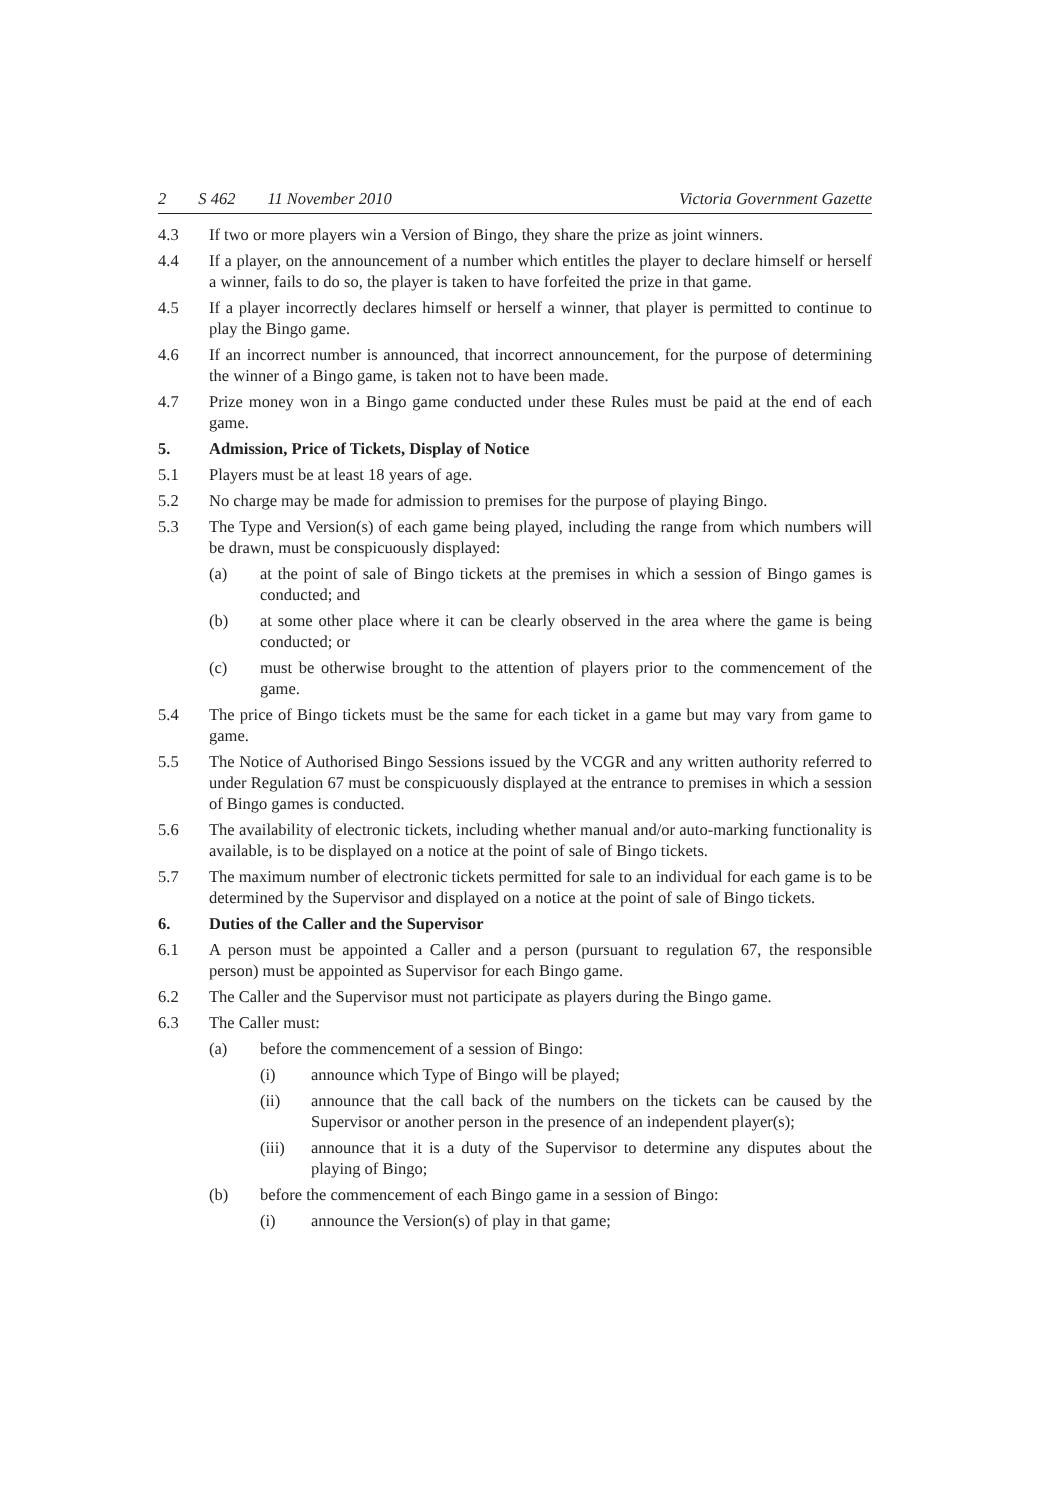2 S 462 11 November 2010 Victoria Government Gazette
4.3 If two or more players win a Version of Bingo, they share the prize as joint winners.
4.4 If a player, on the announcement of a number which entitles the player to declare himself or herself a winner, fails to do so, the player is taken to have forfeited the prize in that game.
4.5 If a player incorrectly declares himself or herself a winner, that player is permitted to continue to play the Bingo game.
4.6 If an incorrect number is announced, that incorrect announcement, for the purpose of determining the winner of a Bingo game, is taken not to have been made.
4.7 Prize money won in a Bingo game conducted under these Rules must be paid at the end of each game.
5. Admission, Price of Tickets, Display of Notice
5.1 Players must be at least 18 years of age.
5.2 No charge may be made for admission to premises for the purpose of playing Bingo.
5.3 The Type and Version(s) of each game being played, including the range from which numbers will be drawn, must be conspicuously displayed:
(a) at the point of sale of Bingo tickets at the premises in which a session of Bingo games is conducted; and
(b) at some other place where it can be clearly observed in the area where the game is being conducted; or
(c) must be otherwise brought to the attention of players prior to the commencement of the game.
5.4 The price of Bingo tickets must be the same for each ticket in a game but may vary from game to game.
5.5 The Notice of Authorised Bingo Sessions issued by the VCGR and any written authority referred to under Regulation 67 must be conspicuously displayed at the entrance to premises in which a session of Bingo games is conducted.
5.6 The availability of electronic tickets, including whether manual and/or auto-marking functionality is available, is to be displayed on a notice at the point of sale of Bingo tickets.
5.7 The maximum number of electronic tickets permitted for sale to an individual for each game is to be determined by the Supervisor and displayed on a notice at the point of sale of Bingo tickets.
6. Duties of the Caller and the Supervisor
6.1 A person must be appointed a Caller and a person (pursuant to regulation 67, the responsible person) must be appointed as Supervisor for each Bingo game.
6.2 The Caller and the Supervisor must not participate as players during the Bingo game.
6.3 The Caller must:
(a) before the commencement of a session of Bingo:
(i) announce which Type of Bingo will be played;
(ii) announce that the call back of the numbers on the tickets can be caused by the Supervisor or another person in the presence of an independent player(s);
(iii) announce that it is a duty of the Supervisor to determine any disputes about the playing of Bingo;
(b) before the commencement of each Bingo game in a session of Bingo:
(i) announce the Version(s) of play in that game;